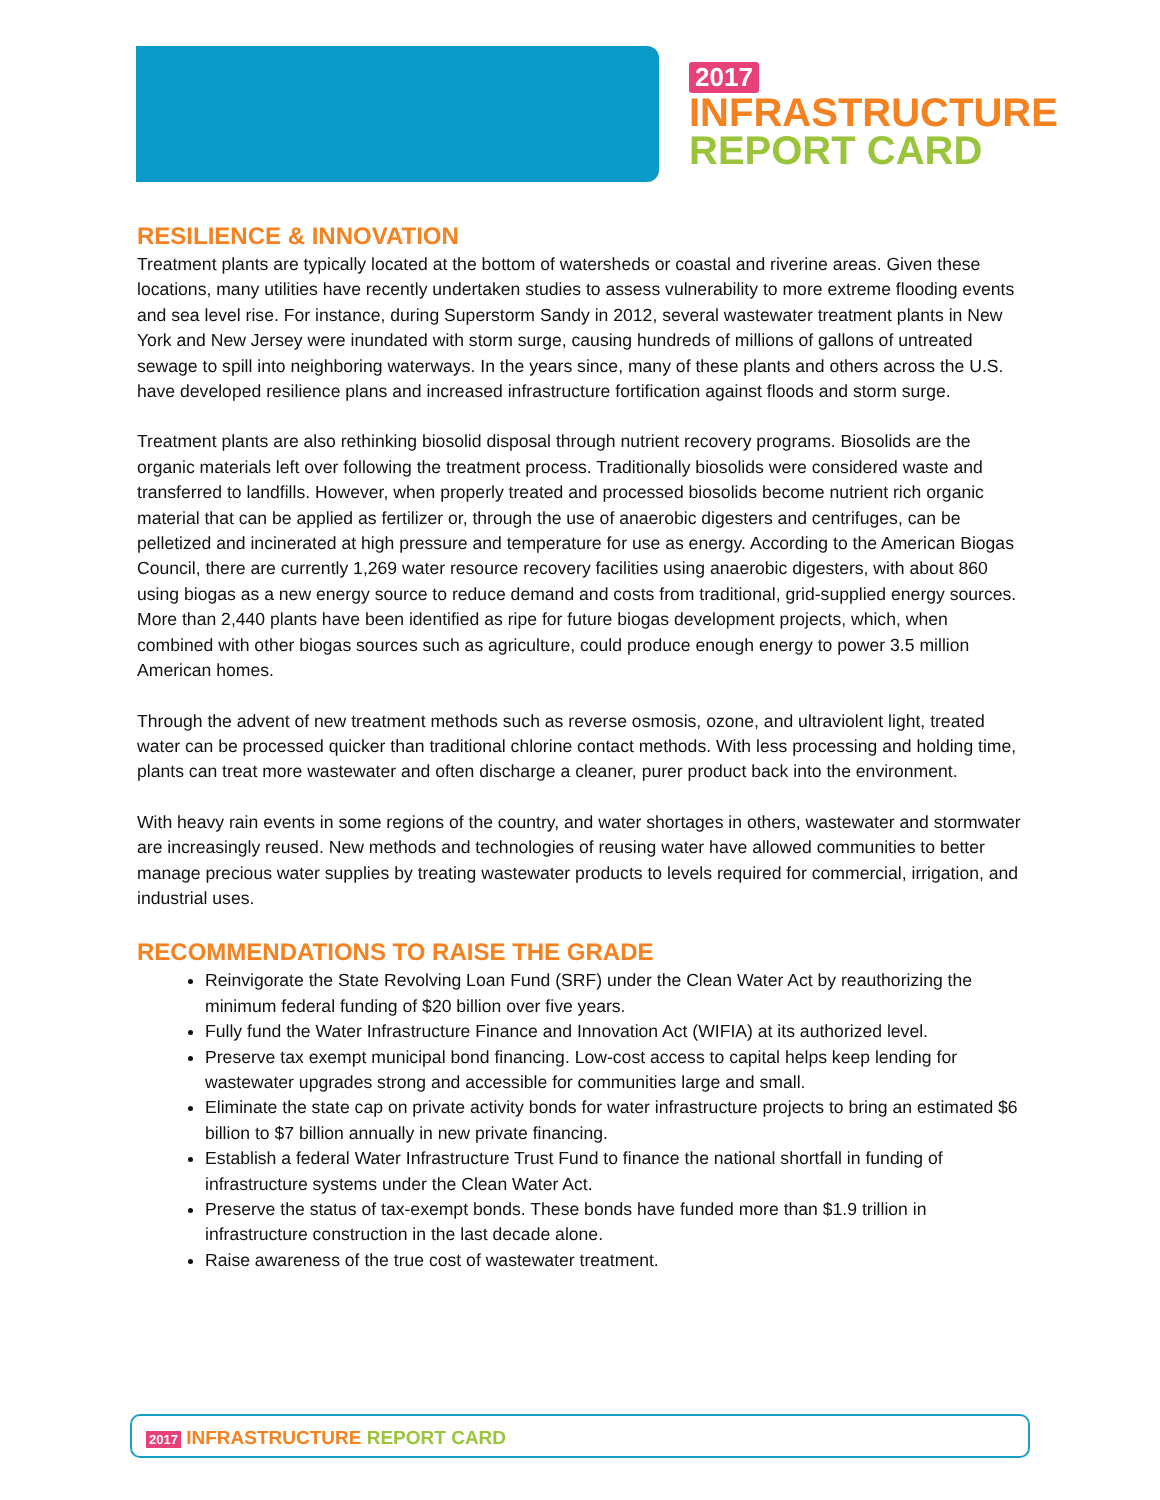2017
INFRASTRUCTURE
REPORT CARD
RESILIENCE & INNOVATION
Treatment plants are typically located at the bottom of watersheds or coastal and riverine areas. Given these locations, many utilities have recently undertaken studies to assess vulnerability to more extreme flooding events and sea level rise. For instance, during Superstorm Sandy in 2012, several wastewater treatment plants in New York and New Jersey were inundated with storm surge, causing hundreds of millions of gallons of untreated sewage to spill into neighboring waterways. In the years since, many of these plants and others across the U.S. have developed resilience plans and increased infrastructure fortification against floods and storm surge.
Treatment plants are also rethinking biosolid disposal through nutrient recovery programs. Biosolids are the organic materials left over following the treatment process. Traditionally biosolids were considered waste and transferred to landfills. However, when properly treated and processed biosolids become nutrient rich organic material that can be applied as fertilizer or, through the use of anaerobic digesters and centrifuges, can be pelletized and incinerated at high pressure and temperature for use as energy. According to the American Biogas Council, there are currently 1,269 water resource recovery facilities using anaerobic digesters, with about 860 using biogas as a new energy source to reduce demand and costs from traditional, grid-supplied energy sources. More than 2,440 plants have been identified as ripe for future biogas development projects, which, when combined with other biogas sources such as agriculture, could produce enough energy to power 3.5 million American homes.
Through the advent of new treatment methods such as reverse osmosis, ozone, and ultraviolent light, treated water can be processed quicker than traditional chlorine contact methods. With less processing and holding time, plants can treat more wastewater and often discharge a cleaner, purer product back into the environment.
With heavy rain events in some regions of the country, and water shortages in others, wastewater and stormwater are increasingly reused. New methods and technologies of reusing water have allowed communities to better manage precious water supplies by treating wastewater products to levels required for commercial, irrigation, and industrial uses.
RECOMMENDATIONS TO RAISE THE GRADE
Reinvigorate the State Revolving Loan Fund (SRF) under the Clean Water Act by reauthorizing the minimum federal funding of $20 billion over five years.
Fully fund the Water Infrastructure Finance and Innovation Act (WIFIA) at its authorized level.
Preserve tax exempt municipal bond financing. Low-cost access to capital helps keep lending for wastewater upgrades strong and accessible for communities large and small.
Eliminate the state cap on private activity bonds for water infrastructure projects to bring an estimated $6 billion to $7 billion annually in new private financing.
Establish a federal Water Infrastructure Trust Fund to finance the national shortfall in funding of infrastructure systems under the Clean Water Act.
Preserve the status of tax-exempt bonds. These bonds have funded more than $1.9 trillion in infrastructure construction in the last decade alone.
Raise awareness of the true cost of wastewater treatment.
2017 INFRASTRUCTURE REPORT CARD